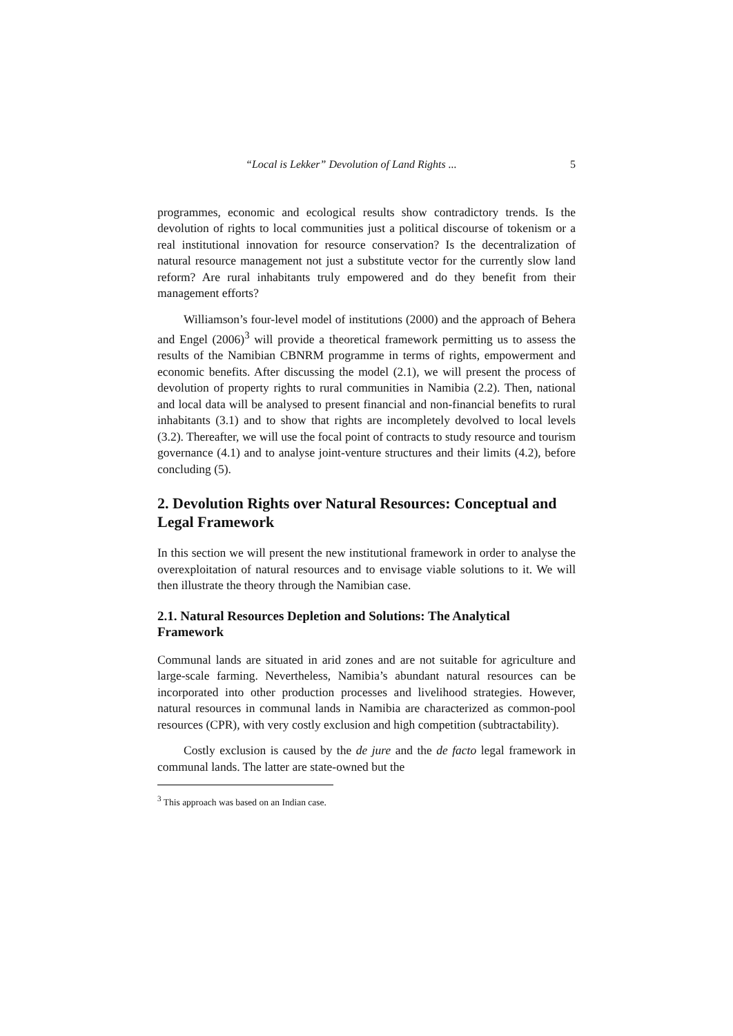“Local is Lekker” Devolution of Land Rights ... 5
programmes, economic and ecological results show contradictory trends. Is the devolution of rights to local communities just a political discourse of tokenism or a real institutional innovation for resource conservation? Is the decentralization of natural resource management not just a substitute vector for the currently slow land reform? Are rural inhabitants truly empowered and do they benefit from their management efforts?
Williamson’s four-level model of institutions (2000) and the approach of Behera and Engel (2006)<sup>3</sup> will provide a theoretical framework permitting us to assess the results of the Namibian CBNRM programme in terms of rights, empowerment and economic benefits. After discussing the model (2.1), we will present the process of devolution of property rights to rural communities in Namibia (2.2). Then, national and local data will be analysed to present financial and non-financial benefits to rural inhabitants (3.1) and to show that rights are incompletely devolved to local levels (3.2). Thereafter, we will use the focal point of contracts to study resource and tourism governance (4.1) and to analyse joint-venture structures and their limits (4.2), before concluding (5).
2. Devolution Rights over Natural Resources: Conceptual and Legal Framework
In this section we will present the new institutional framework in order to analyse the overexploitation of natural resources and to envisage viable solutions to it. We will then illustrate the theory through the Namibian case.
2.1. Natural Resources Depletion and Solutions: The Analytical Framework
Communal lands are situated in arid zones and are not suitable for agriculture and large-scale farming. Nevertheless, Namibia’s abundant natural resources can be incorporated into other production processes and livelihood strategies. However, natural resources in communal lands in Namibia are characterized as common-pool resources (CPR), with very costly exclusion and high competition (subtractability).
Costly exclusion is caused by the de jure and the de facto legal framework in communal lands. The latter are state-owned but the
<sup>3</sup> This approach was based on an Indian case.